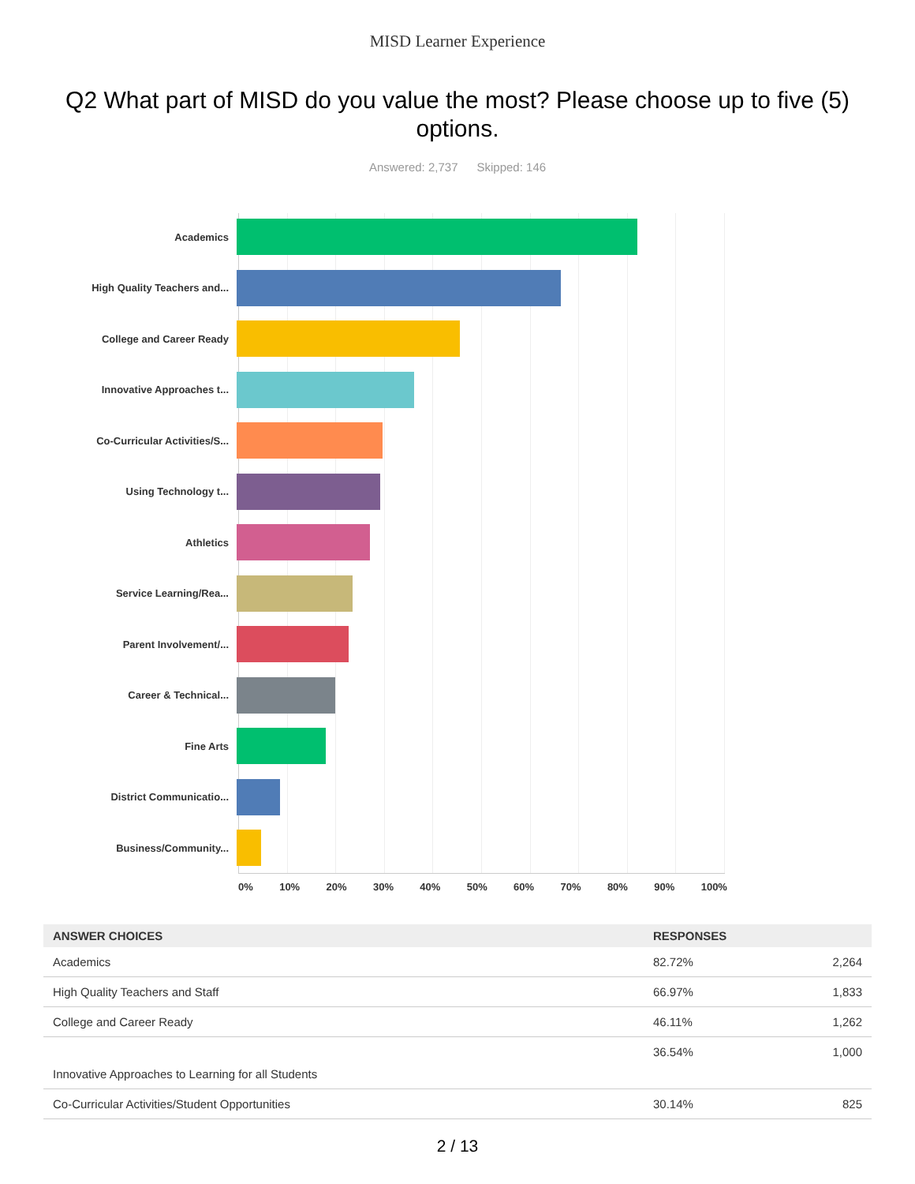MISD Learner Experience
Q2 What part of MISD do you value the most? Please choose up to five (5) options.
Answered: 2,737 Skipped: 146
Academics
High Quality Teachers and...
College and Career Ready
Innovative Approaches t...
Co-Curricular Activities/S...
Using Technology t...
Athletics
Service Learning/Rea...
Parent Involvement/...
Career & Technical...
Fine Arts
District Communicatio...
Business/Community...
0% 10% 20% 30% 40% 50% 60% 70% 80% 90% 100%
| ANSWER CHOICES | RESPONSES | |
| --- | --- | --- |
| Academics | 82.72% | 2,264 |
| High Quality Teachers and Staff | 66.97% | 1,833 |
| College and Career Ready | 46.11% | 1,262 |
| Innovative Approaches to Learning for all Students | 36.54% | 1,000 |
| Co-Curricular Activities/Student Opportunities | 30.14% | 825 |
2 / 13